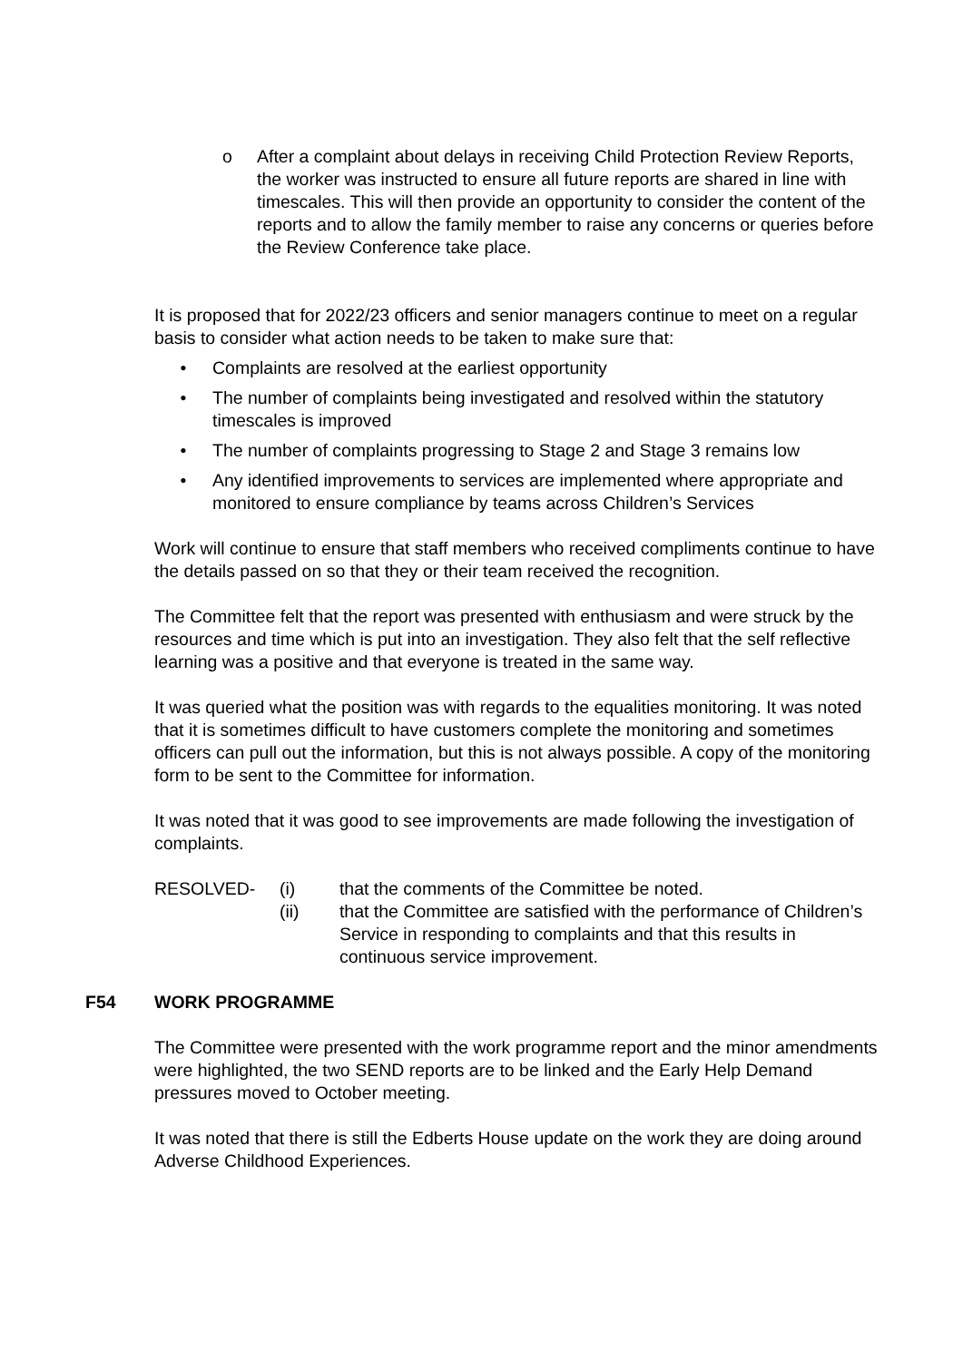o After a complaint about delays in receiving Child Protection Review Reports, the worker was instructed to ensure all future reports are shared in line with timescales. This will then provide an opportunity to consider the content of the reports and to allow the family member to raise any concerns or queries before the Review Conference take place.
It is proposed that for 2022/23 officers and senior managers continue to meet on a regular basis to consider what action needs to be taken to make sure that:
• Complaints are resolved at the earliest opportunity
• The number of complaints being investigated and resolved within the statutory timescales is improved
• The number of complaints progressing to Stage 2 and Stage 3 remains low
• Any identified improvements to services are implemented where appropriate and monitored to ensure compliance by teams across Children’s Services
Work will continue to ensure that staff members who received compliments continue to have the details passed on so that they or their team received the recognition.
The Committee felt that the report was presented with enthusiasm and were struck by the resources and time which is put into an investigation. They also felt that the self reflective learning was a positive and that everyone is treated in the same way.
It was queried what the position was with regards to the equalities monitoring. It was noted that it is sometimes difficult to have customers complete the monitoring and sometimes officers can pull out the information, but this is not always possible. A copy of the monitoring form to be sent to the Committee for information.
It was noted that it was good to see improvements are made following the investigation of complaints.
RESOLVED - (i) that the comments of the Committee be noted.
(ii) that the Committee are satisfied with the performance of Children’s Service in responding to complaints and that this results in continuous service improvement.
F54 WORK PROGRAMME
The Committee were presented with the work programme report and the minor amendments were highlighted, the two SEND reports are to be linked and the Early Help Demand pressures moved to October meeting.
It was noted that there is still the Edberts House update on the work they are doing around Adverse Childhood Experiences.